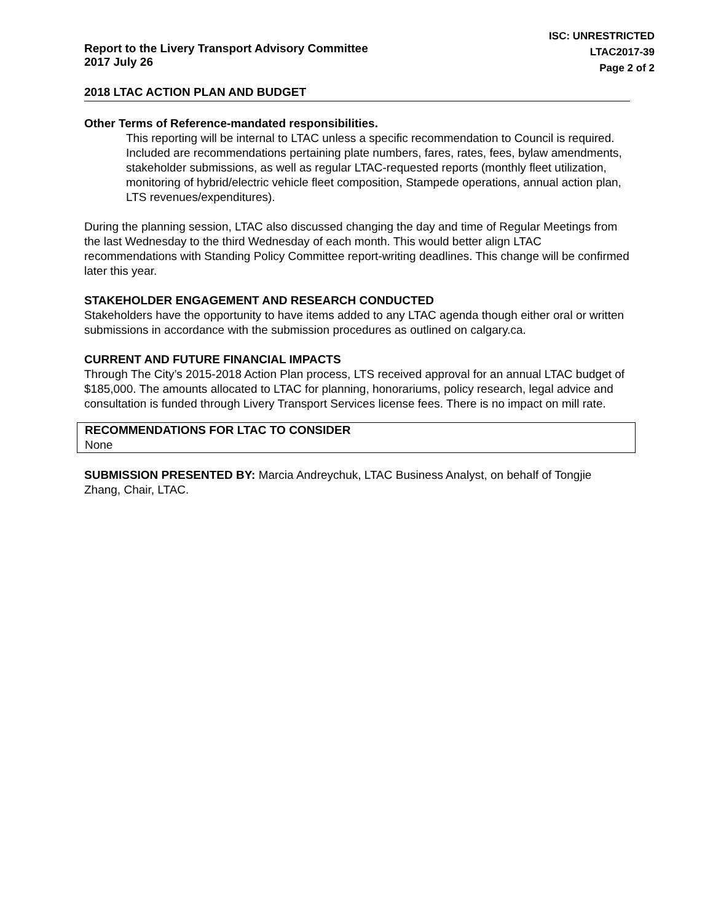Report to the Livery Transport Advisory Committee
2017 July 26
ISC: UNRESTRICTED
LTAC2017-39
Page 2 of 2
2018 LTAC ACTION PLAN AND BUDGET
Other Terms of Reference-mandated responsibilities.
This reporting will be internal to LTAC unless a specific recommendation to Council is required. Included are recommendations pertaining plate numbers, fares, rates, fees, bylaw amendments, stakeholder submissions, as well as regular LTAC-requested reports (monthly fleet utilization, monitoring of hybrid/electric vehicle fleet composition, Stampede operations, annual action plan, LTS revenues/expenditures).
During the planning session, LTAC also discussed changing the day and time of Regular Meetings from the last Wednesday to the third Wednesday of each month. This would better align LTAC recommendations with Standing Policy Committee report-writing deadlines. This change will be confirmed later this year.
STAKEHOLDER ENGAGEMENT AND RESEARCH CONDUCTED
Stakeholders have the opportunity to have items added to any LTAC agenda though either oral or written submissions in accordance with the submission procedures as outlined on calgary.ca.
CURRENT AND FUTURE FINANCIAL IMPACTS
Through The City’s 2015-2018 Action Plan process, LTS received approval for an annual LTAC budget of $185,000. The amounts allocated to LTAC for planning, honorariums, policy research, legal advice and consultation is funded through Livery Transport Services license fees. There is no impact on mill rate.
RECOMMENDATIONS FOR LTAC TO CONSIDER
None
SUBMISSION PRESENTED BY: Marcia Andreychuk, LTAC Business Analyst, on behalf of Tongjie Zhang, Chair, LTAC.